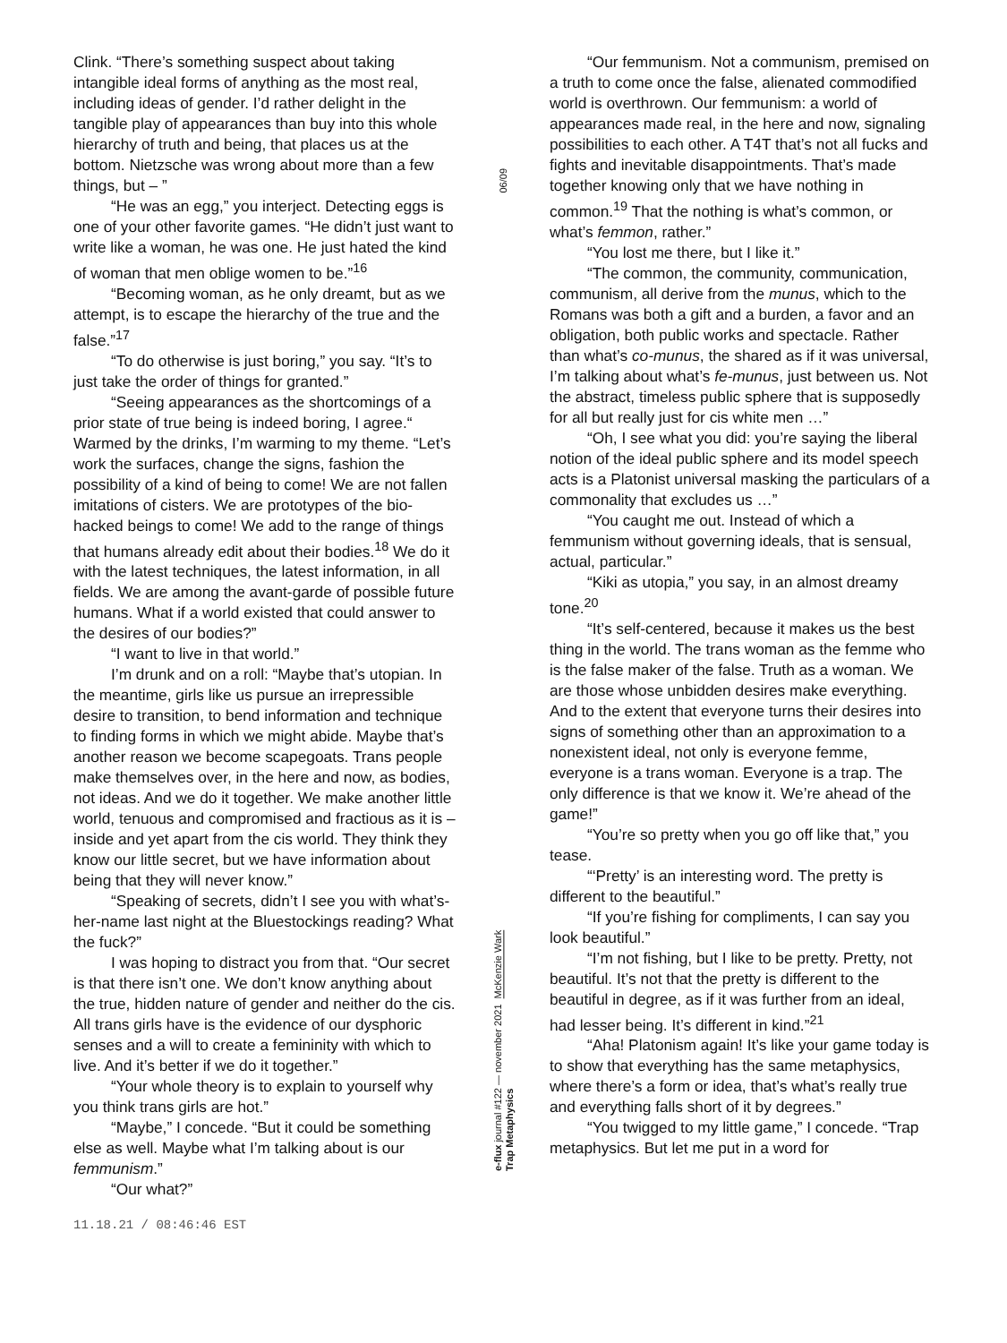Clink. “There’s something suspect about taking intangible ideal forms of anything as the most real, including ideas of gender. I’d rather delight in the tangible play of appearances than buy into this whole hierarchy of truth and being, that places us at the bottom. Nietzsche was wrong about more than a few things, but – ”
“He was an egg,” you interject. Detecting eggs is one of your other favorite games. “He didn’t just want to write like a woman, he was one. He just hated the kind of woman that men oblige women to be.”<sup>16</sup>
“Becoming woman, as he only dreamt, but as we attempt, is to escape the hierarchy of the true and the false.”<sup>17</sup>
“To do otherwise is just boring,” you say. “It’s to just take the order of things for granted.”
“Seeing appearances as the shortcomings of a prior state of true being is indeed boring, I agree.“ Warmed by the drinks, I’m warming to my theme. “Let’s work the surfaces, change the signs, fashion the possibility of a kind of being to come! We are not fallen imitations of cisters. We are prototypes of the bio-hacked beings to come! We add to the range of things that humans already edit about their bodies.<sup>18</sup> We do it with the latest techniques, the latest information, in all fields. We are among the avant-garde of possible future humans. What if a world existed that could answer to the desires of our bodies?”
“I want to live in that world.”
I’m drunk and on a roll: “Maybe that’s utopian. In the meantime, girls like us pursue an irrepressible desire to transition, to bend information and technique to finding forms in which we might abide. Maybe that’s another reason we become scapegoats. Trans people make themselves over, in the here and now, as bodies, not ideas. And we do it together. We make another little world, tenuous and compromised and fractious as it is – inside and yet apart from the cis world. They think they know our little secret, but we have information about being that they will never know.”
“Speaking of secrets, didn’t I see you with what’s-her-name last night at the Bluestockings reading? What the fuck?”
I was hoping to distract you from that. “Our secret is that there isn’t one. We don’t know anything about the true, hidden nature of gender and neither do the cis. All trans girls have is the evidence of our dysphoric senses and a will to create a femininity with which to live. And it’s better if we do it together.”
“Your whole theory is to explain to yourself why you think trans girls are hot.”
“Maybe,” I concede. “But it could be something else as well. Maybe what I’m talking about is our femmunism.”
“Our what?”
06/09
e-flux journal #122 — november 2021 McKenzie Wark
Trap Metaphysics
“Our femmunism. Not a communism, premised on a truth to come once the false, alienated commodified world is overthrown. Our femmunism: a world of appearances made real, in the here and now, signaling possibilities to each other. A T4T that’s not all fucks and fights and inevitable disappointments. That’s made together knowing only that we have nothing in common.<sup>19</sup> That the nothing is what’s common, or what’s femmon, rather.”
“You lost me there, but I like it.”
“The common, the community, communication, communism, all derive from the munus, which to the Romans was both a gift and a burden, a favor and an obligation, both public works and spectacle. Rather than what’s co-munus, the shared as if it was universal, I’m talking about what’s fe-munus, just between us. Not the abstract, timeless public sphere that is supposedly for all but really just for cis white men …”
“Oh, I see what you did: you’re saying the liberal notion of the ideal public sphere and its model speech acts is a Platonist universal masking the particulars of a commonality that excludes us …”
“You caught me out. Instead of which a femmunism without governing ideals, that is sensual, actual, particular.”
“Kiki as utopia,” you say, in an almost dreamy tone.<sup>20</sup>
“It’s self-centered, because it makes us the best thing in the world. The trans woman as the femme who is the false maker of the false. Truth as a woman. We are those whose unbidden desires make everything. And to the extent that everyone turns their desires into signs of something other than an approximation to a nonexistent ideal, not only is everyone femme, everyone is a trans woman. Everyone is a trap. The only difference is that we know it. We’re ahead of the game!”
“You’re so pretty when you go off like that,” you tease.
“‘Pretty’ is an interesting word. The pretty is different to the beautiful.”
“If you’re fishing for compliments, I can say you look beautiful.”
“I’m not fishing, but I like to be pretty. Pretty, not beautiful. It’s not that the pretty is different to the beautiful in degree, as if it was further from an ideal, had lesser being. It’s different in kind.”<sup>21</sup>
“Aha! Platonism again! It’s like your game today is to show that everything has the same metaphysics, where there’s a form or idea, that’s what’s really true and everything falls short of it by degrees.”
“You twigged to my little game,” I concede. “Trap metaphysics. But let me put in a word for
11.18.21 / 08:46:46 EST